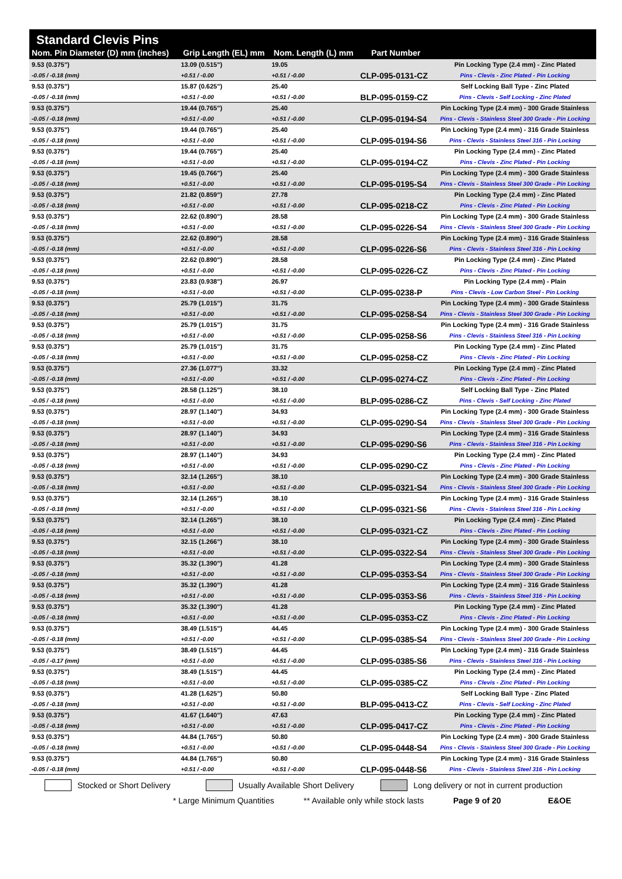Standard Clevis Pins
| Nom. Pin Diameter (D) mm (inches) | Grip Length (EL) mm | Nom. Length (L) mm | Part Number | |
| --- | --- | --- | --- | --- |
| 9.53 (0.375") | 13.09 (0.515") | 19.05 | CLP-095-0131-CZ | Pin Locking Type (2.4 mm) - Zinc Plated |
| -0.05 / -0.18 (mm) | +0.51 / -0.00 | +0.51 / -0.00 | | Pins - Clevis - Zinc Plated - Pin Locking |
| 9.53 (0.375") | 15.87 (0.625") | 25.40 | BLP-095-0159-CZ | Self Locking Ball Type - Zinc Plated |
| -0.05 / -0.18 (mm) | +0.51 / -0.00 | +0.51 / -0.00 | | Pins - Clevis - Self Locking - Zinc Plated |
| 9.53 (0.375") | 19.44 (0.765") | 25.40 | CLP-095-0194-S4 | Pin Locking Type (2.4 mm) - 300 Grade Stainless |
| -0.05 / -0.18 (mm) | +0.51 / -0.00 | +0.51 / -0.00 | | Pins - Clevis - Stainless Steel 300 Grade - Pin Locking |
| 9.53 (0.375") | 19.44 (0.765") | 25.40 | CLP-095-0194-S6 | Pin Locking Type (2.4 mm) - 316 Grade Stainless |
| -0.05 / -0.18 (mm) | +0.51 / -0.00 | +0.51 / -0.00 | | Pins - Clevis - Stainless Steel 316 - Pin Locking |
| 9.53 (0.375") | 19.44 (0.765") | 25.40 | CLP-095-0194-CZ | Pin Locking Type (2.4 mm) - Zinc Plated |
| -0.05 / -0.18 (mm) | +0.51 / -0.00 | +0.51 / -0.00 | | Pins - Clevis - Zinc Plated - Pin Locking |
| 9.53 (0.375") | 19.45 (0.766") | 25.40 | CLP-095-0195-S4 | Pin Locking Type (2.4 mm) - 300 Grade Stainless |
| -0.05 / -0.18 (mm) | +0.51 / -0.00 | +0.51 / -0.00 | | Pins - Clevis - Stainless Steel 300 Grade - Pin Locking |
| 9.53 (0.375") | 21.82 (0.859") | 27.78 | CLP-095-0218-CZ | Pin Locking Type (2.4 mm) - Zinc Plated |
| -0.05 / -0.18 (mm) | +0.51 / -0.00 | +0.51 / -0.00 | | Pins - Clevis - Zinc Plated - Pin Locking |
| 9.53 (0.375") | 22.62 (0.890") | 28.58 | CLP-095-0226-S4 | Pin Locking Type (2.4 mm) - 300 Grade Stainless |
| -0.05 / -0.18 (mm) | +0.51 / -0.00 | +0.51 / -0.00 | | Pins - Clevis - Stainless Steel 300 Grade - Pin Locking |
| 9.53 (0.375") | 22.62 (0.890") | 28.58 | CLP-095-0226-S6 | Pin Locking Type (2.4 mm) - 316 Grade Stainless |
| -0.05 / -0.18 (mm) | +0.51 / -0.00 | +0.51 / -0.00 | | Pins - Clevis - Stainless Steel 316 - Pin Locking |
| 9.53 (0.375") | 22.62 (0.890") | 28.58 | CLP-095-0226-CZ | Pin Locking Type (2.4 mm) - Zinc Plated |
| -0.05 / -0.18 (mm) | +0.51 / -0.00 | +0.51 / -0.00 | | Pins - Clevis - Zinc Plated - Pin Locking |
| 9.53 (0.375") | 23.83 (0.938") | 26.97 | CLP-095-0238-P | Pin Locking Type (2.4 mm) - Plain |
| -0.05 / -0.18 (mm) | +0.51 / -0.00 | +0.51 / -0.00 | | Pins - Clevis - Low Carbon Steel - Pin Locking |
| 9.53 (0.375") | 25.79 (1.015") | 31.75 | CLP-095-0258-S4 | Pin Locking Type (2.4 mm) - 300 Grade Stainless |
| -0.05 / -0.18 (mm) | +0.51 / -0.00 | +0.51 / -0.00 | | Pins - Clevis - Stainless Steel 300 Grade - Pin Locking |
| 9.53 (0.375") | 25.79 (1.015") | 31.75 | CLP-095-0258-S6 | Pin Locking Type (2.4 mm) - 316 Grade Stainless |
| -0.05 / -0.18 (mm) | +0.51 / -0.00 | +0.51 / -0.00 | | Pins - Clevis - Stainless Steel 316 - Pin Locking |
| 9.53 (0.375") | 25.79 (1.015") | 31.75 | CLP-095-0258-CZ | Pin Locking Type (2.4 mm) - Zinc Plated |
| -0.05 / -0.18 (mm) | +0.51 / -0.00 | +0.51 / -0.00 | | Pins - Clevis - Zinc Plated - Pin Locking |
| 9.53 (0.375") | 27.36 (1.077") | 33.32 | CLP-095-0274-CZ | Pin Locking Type (2.4 mm) - Zinc Plated |
| -0.05 / -0.18 (mm) | +0.51 / -0.00 | +0.51 / -0.00 | | Pins - Clevis - Zinc Plated - Pin Locking |
| 9.53 (0.375") | 28.58 (1.125") | 38.10 | BLP-095-0286-CZ | Self Locking Ball Type - Zinc Plated |
| -0.05 / -0.18 (mm) | +0.51 / -0.00 | +0.51 / -0.00 | | Pins - Clevis - Self Locking - Zinc Plated |
| 9.53 (0.375") | 28.97 (1.140") | 34.93 | CLP-095-0290-S4 | Pin Locking Type (2.4 mm) - 300 Grade Stainless |
| -0.05 / -0.18 (mm) | +0.51 / -0.00 | +0.51 / -0.00 | | Pins - Clevis - Stainless Steel 300 Grade - Pin Locking |
| 9.53 (0.375") | 28.97 (1.140") | 34.93 | CLP-095-0290-S6 | Pin Locking Type (2.4 mm) - 316 Grade Stainless |
| -0.05 / -0.18 (mm) | +0.51 / -0.00 | +0.51 / -0.00 | | Pins - Clevis - Stainless Steel 316 - Pin Locking |
| 9.53 (0.375") | 28.97 (1.140") | 34.93 | CLP-095-0290-CZ | Pin Locking Type (2.4 mm) - Zinc Plated |
| -0.05 / -0.18 (mm) | +0.51 / -0.00 | +0.51 / -0.00 | | Pins - Clevis - Zinc Plated - Pin Locking |
| 9.53 (0.375") | 32.14 (1.265") | 38.10 | CLP-095-0321-S4 | Pin Locking Type (2.4 mm) - 300 Grade Stainless |
| -0.05 / -0.18 (mm) | +0.51 / -0.00 | +0.51 / -0.00 | | Pins - Clevis - Stainless Steel 300 Grade - Pin Locking |
| 9.53 (0.375") | 32.14 (1.265") | 38.10 | CLP-095-0321-S6 | Pin Locking Type (2.4 mm) - 316 Grade Stainless |
| -0.05 / -0.18 (mm) | +0.51 / -0.00 | +0.51 / -0.00 | | Pins - Clevis - Stainless Steel 316 - Pin Locking |
| 9.53 (0.375") | 32.14 (1.265") | 38.10 | CLP-095-0321-CZ | Pin Locking Type (2.4 mm) - Zinc Plated |
| -0.05 / -0.18 (mm) | +0.51 / -0.00 | +0.51 / -0.00 | | Pins - Clevis - Zinc Plated - Pin Locking |
| 9.53 (0.375") | 32.15 (1.266") | 38.10 | CLP-095-0322-S4 | Pin Locking Type (2.4 mm) - 300 Grade Stainless |
| -0.05 / -0.18 (mm) | +0.51 / -0.00 | +0.51 / -0.00 | | Pins - Clevis - Stainless Steel 300 Grade - Pin Locking |
| 9.53 (0.375") | 35.32 (1.390") | 41.28 | CLP-095-0353-S4 | Pin Locking Type (2.4 mm) - 300 Grade Stainless |
| -0.05 / -0.18 (mm) | +0.51 / -0.00 | +0.51 / -0.00 | | Pins - Clevis - Stainless Steel 300 Grade - Pin Locking |
| 9.53 (0.375") | 35.32 (1.390") | 41.28 | CLP-095-0353-S6 | Pin Locking Type (2.4 mm) - 316 Grade Stainless |
| -0.05 / -0.18 (mm) | +0.51 / -0.00 | +0.51 / -0.00 | | Pins - Clevis - Stainless Steel 316 - Pin Locking |
| 9.53 (0.375") | 35.32 (1.390") | 41.28 | CLP-095-0353-CZ | Pin Locking Type (2.4 mm) - Zinc Plated |
| -0.05 / -0.18 (mm) | +0.51 / -0.00 | +0.51 / -0.00 | | Pins - Clevis - Zinc Plated - Pin Locking |
| 9.53 (0.375") | 38.49 (1.515") | 44.45 | CLP-095-0385-S4 | Pin Locking Type (2.4 mm) - 300 Grade Stainless |
| -0.05 / -0.18 (mm) | +0.51 / -0.00 | +0.51 / -0.00 | | Pins - Clevis - Stainless Steel 300 Grade - Pin Locking |
| 9.53 (0.375") | 38.49 (1.515") | 44.45 | CLP-095-0385-S6 | Pin Locking Type (2.4 mm) - 316 Grade Stainless |
| -0.05 / -0.17 (mm) | +0.51 / -0.00 | +0.51 / -0.00 | | Pins - Clevis - Stainless Steel 316 - Pin Locking |
| 9.53 (0.375") | 38.49 (1.515") | 44.45 | CLP-095-0385-CZ | Pin Locking Type (2.4 mm) - Zinc Plated |
| -0.05 / -0.18 (mm) | +0.51 / -0.00 | +0.51 / -0.00 | | Pins - Clevis - Zinc Plated - Pin Locking |
| 9.53 (0.375") | 41.28 (1.625") | 50.80 | BLP-095-0413-CZ | Self Locking Ball Type - Zinc Plated |
| -0.05 / -0.18 (mm) | +0.51 / -0.00 | +0.51 / -0.00 | | Pins - Clevis - Self Locking - Zinc Plated |
| 9.53 (0.375") | 41.67 (1.640") | 47.63 | CLP-095-0417-CZ | Pin Locking Type (2.4 mm) - Zinc Plated |
| -0.05 / -0.18 (mm) | +0.51 / -0.00 | +0.51 / -0.00 | | Pins - Clevis - Zinc Plated - Pin Locking |
| 9.53 (0.375") | 44.84 (1.765") | 50.80 | CLP-095-0448-S4 | Pin Locking Type (2.4 mm) - 300 Grade Stainless |
| -0.05 / -0.18 (mm) | +0.51 / -0.00 | +0.51 / -0.00 | | Pins - Clevis - Stainless Steel 300 Grade - Pin Locking |
| 9.53 (0.375") | 44.84 (1.765") | 50.80 | CLP-095-0448-S6 | Pin Locking Type (2.4 mm) - 316 Grade Stainless |
| -0.05 / -0.18 (mm) | +0.51 / -0.00 | +0.51 / -0.00 | | Pins - Clevis - Stainless Steel 316 - Pin Locking |
Stocked or Short Delivery Usually Available Short Delivery Long delivery or not in current production
* Large Minimum Quantities ** Available only while stock lasts Page 9 of 20 E&OE